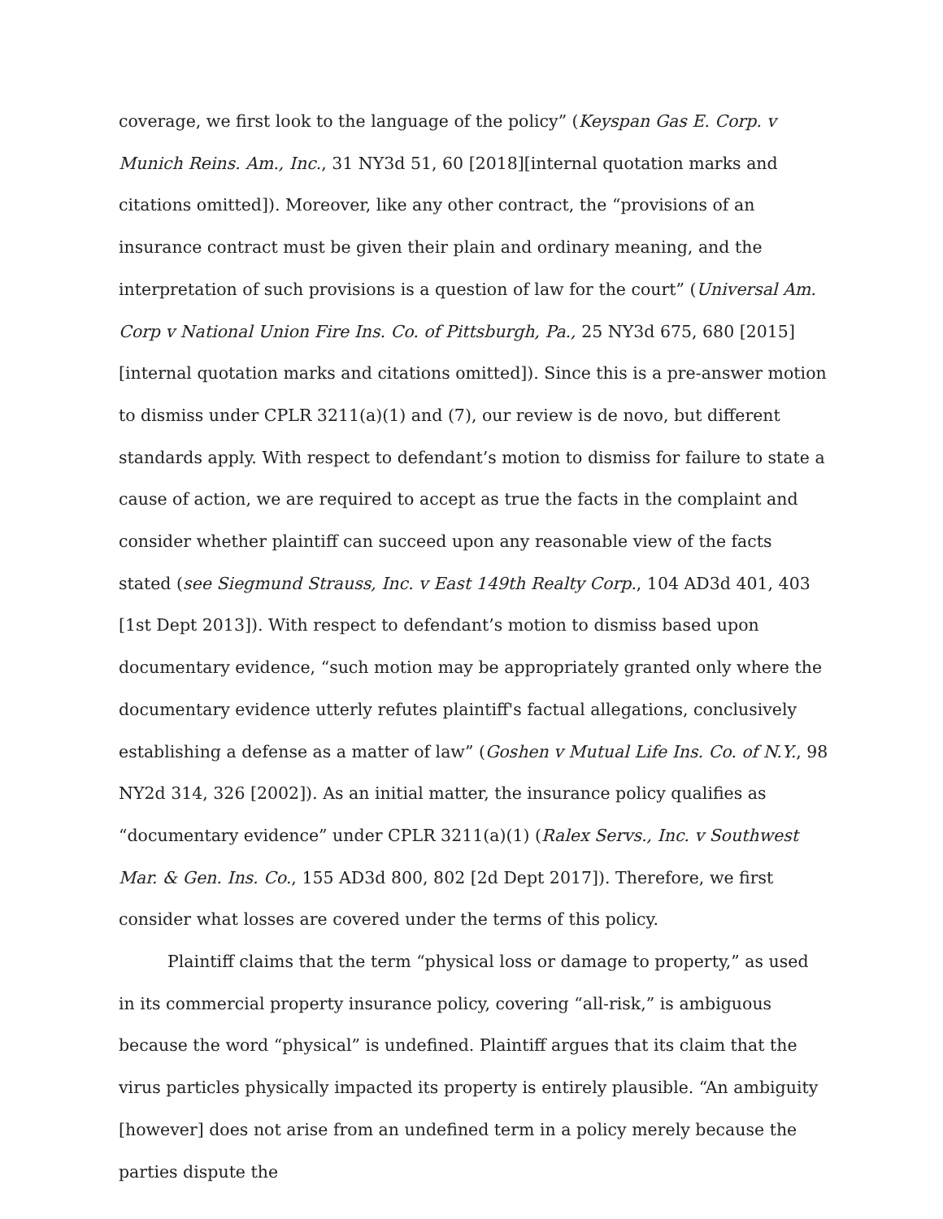coverage, we first look to the language of the policy” (Keyspan Gas E. Corp. v Munich Reins. Am., Inc., 31 NY3d 51, 60 [2018][internal quotation marks and citations omitted]). Moreover, like any other contract, the “provisions of an insurance contract must be given their plain and ordinary meaning, and the interpretation of such provisions is a question of law for the court” (Universal Am. Corp v National Union Fire Ins. Co. of Pittsburgh, Pa., 25 NY3d 675, 680 [2015][internal quotation marks and citations omitted]). Since this is a pre-answer motion to dismiss under CPLR 3211(a)(1) and (7), our review is de novo, but different standards apply. With respect to defendant’s motion to dismiss for failure to state a cause of action, we are required to accept as true the facts in the complaint and consider whether plaintiff can succeed upon any reasonable view of the facts stated (see Siegmund Strauss, Inc. v East 149th Realty Corp., 104 AD3d 401, 403 [1st Dept 2013]). With respect to defendant’s motion to dismiss based upon documentary evidence, “such motion may be appropriately granted only where the documentary evidence utterly refutes plaintiff's factual allegations, conclusively establishing a defense as a matter of law” (Goshen v Mutual Life Ins. Co. of N.Y., 98 NY2d 314, 326 [2002]). As an initial matter, the insurance policy qualifies as “documentary evidence” under CPLR 3211(a)(1) (Ralex Servs., Inc. v Southwest Mar. & Gen. Ins. Co., 155 AD3d 800, 802 [2d Dept 2017]). Therefore, we first consider what losses are covered under the terms of this policy.
Plaintiff claims that the term “physical loss or damage to property,” as used in its commercial property insurance policy, covering “all-risk,” is ambiguous because the word “physical” is undefined. Plaintiff argues that its claim that the virus particles physically impacted its property is entirely plausible. “An ambiguity [however] does not arise from an undefined term in a policy merely because the parties dispute the